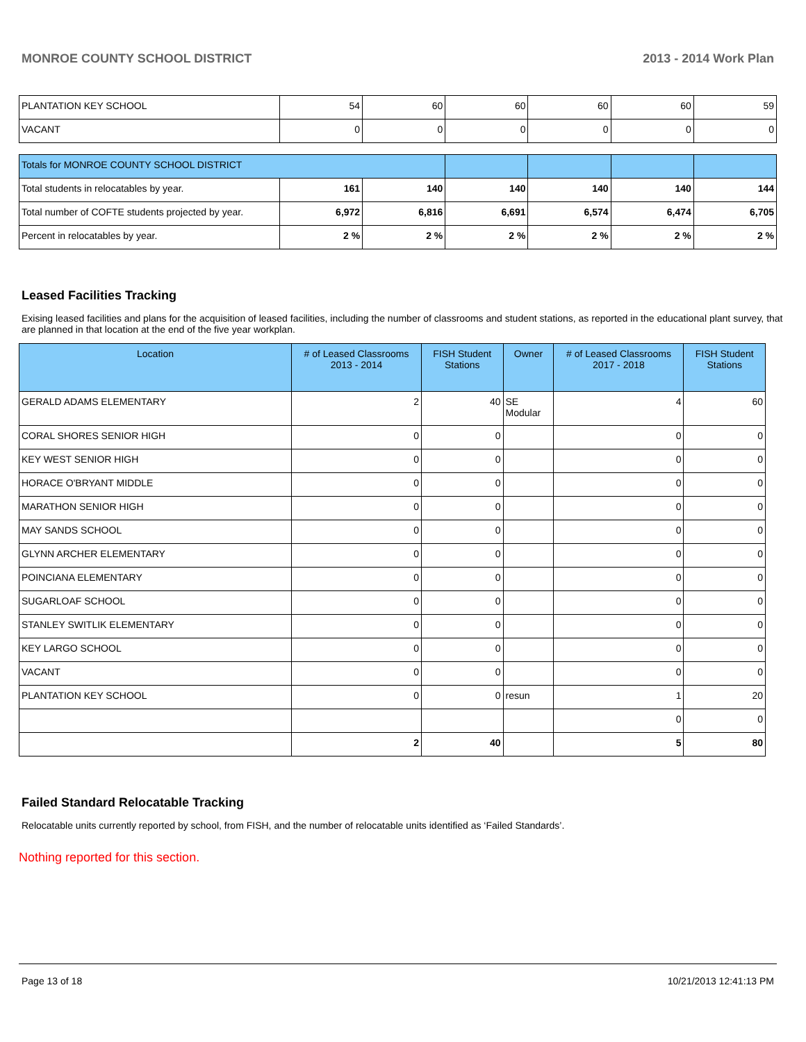MONROE COUNTY SCHOOL DISTRICT 2013 - 2014 Work Plan
| PLANTATION KEY SCHOOL | 54 | 60 | 60 | 60 | 60 | 59 |
| VACANT | 0 | 0 | 0 | 0 | 0 | 0 |
| Totals for MONROE COUNTY SCHOOL DISTRICT | | | | | | |
| Total students in relocatables by year. | 161 | 140 | 140 | 140 | 140 | 144 |
| Total number of COFTE students projected by year. | 6,972 | 6,816 | 6,691 | 6,574 | 6,474 | 6,705 |
| Percent in relocatables by year. | 2 % | 2 % | 2 % | 2 % | 2 % | 2 % |
Leased Facilities Tracking
Exising leased facilities and plans for the acquisition of leased facilities, including the number of classrooms and student stations, as reported in the educational plant survey, that are planned in that location at the end of the five year workplan.
| Location | # of Leased Classrooms 2013 - 2014 | FISH Student Stations | Owner | # of Leased Classrooms 2017 - 2018 | FISH Student Stations |
| --- | --- | --- | --- | --- | --- |
| GERALD ADAMS ELEMENTARY | 2 | 40 | SE Modular | 4 | 60 |
| CORAL SHORES SENIOR HIGH | 0 | 0 | | 0 | 0 |
| KEY WEST SENIOR HIGH | 0 | 0 | | 0 | 0 |
| HORACE O'BRYANT MIDDLE | 0 | 0 | | 0 | 0 |
| MARATHON SENIOR HIGH | 0 | 0 | | 0 | 0 |
| MAY SANDS SCHOOL | 0 | 0 | | 0 | 0 |
| GLYNN ARCHER ELEMENTARY | 0 | 0 | | 0 | 0 |
| POINCIANA ELEMENTARY | 0 | 0 | | 0 | 0 |
| SUGARLOAF SCHOOL | 0 | 0 | | 0 | 0 |
| STANLEY SWITLIK ELEMENTARY | 0 | 0 | | 0 | 0 |
| KEY LARGO SCHOOL | 0 | 0 | | 0 | 0 |
| VACANT | 0 | 0 | | 0 | 0 |
| PLANTATION KEY SCHOOL | 0 | 0 | resun | 1 | 20 |
| | | | | 0 | 0 |
| | 2 | 40 | | 5 | 80 |
Failed Standard Relocatable Tracking
Relocatable units currently reported by school, from FISH, and the number of relocatable units identified as ‘Failed Standards’.
Nothing reported for this section.
Page 13 of 18 10/21/2013 12:41:13 PM